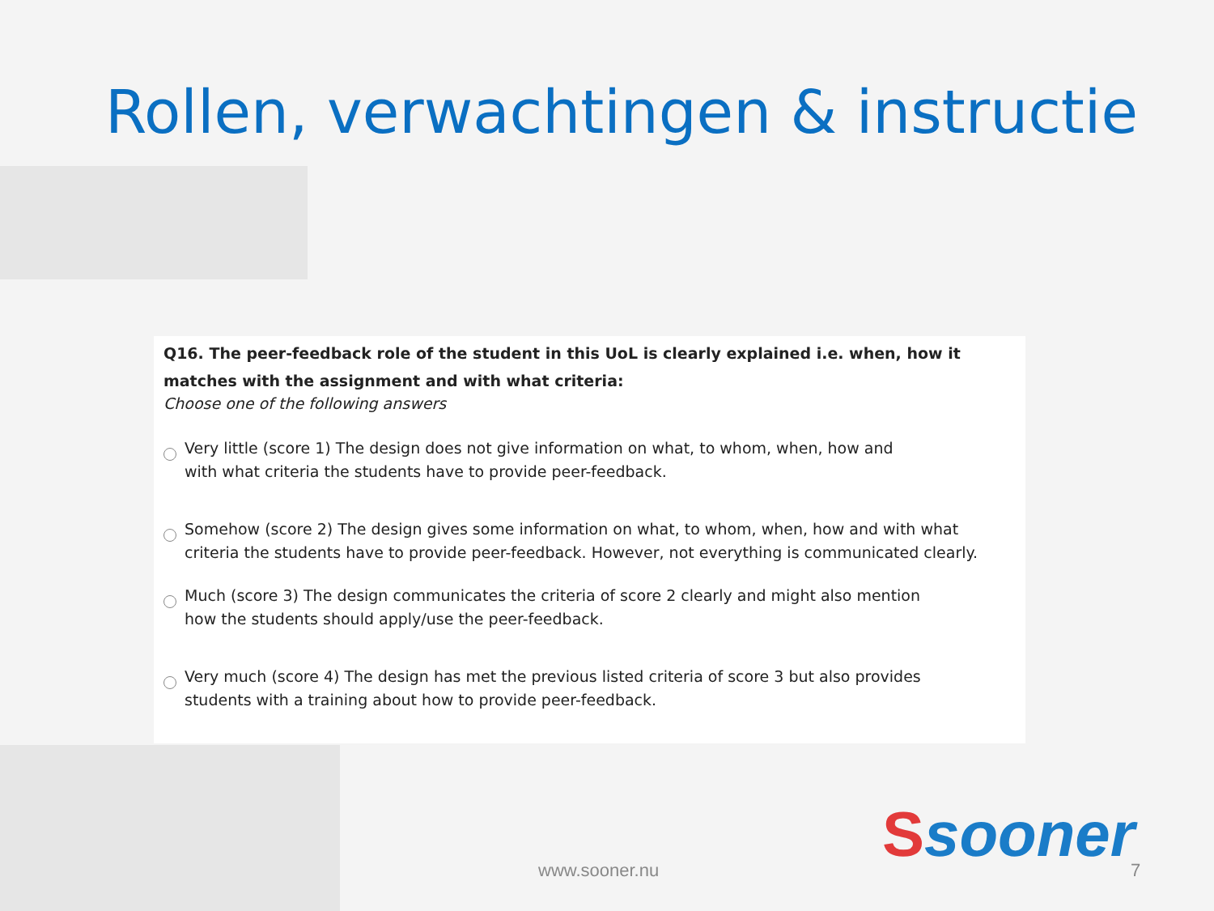Rollen, verwachtingen & instructie
Q16. The peer-feedback role of the student in this UoL is clearly explained i.e. when, how it matches with the assignment and with what criteria:
Choose one of the following answers
Very little (score 1) The design does not give information on what, to whom, when, how and
with what criteria the students have to provide peer-feedback.
Somehow (score 2) The design gives some information on what, to whom, when, how and with what criteria the students have to provide peer-feedback. However, not everything is communicated clearly.
Much (score 3) The design communicates the criteria of score 2 clearly and might also mention
how the students should apply/use the peer-feedback.
Very much (score 4) The design has met the previous listed criteria of score 3 but also provides
students with a training about how to provide peer-feedback.
Ssooner
www.sooner.nu 7